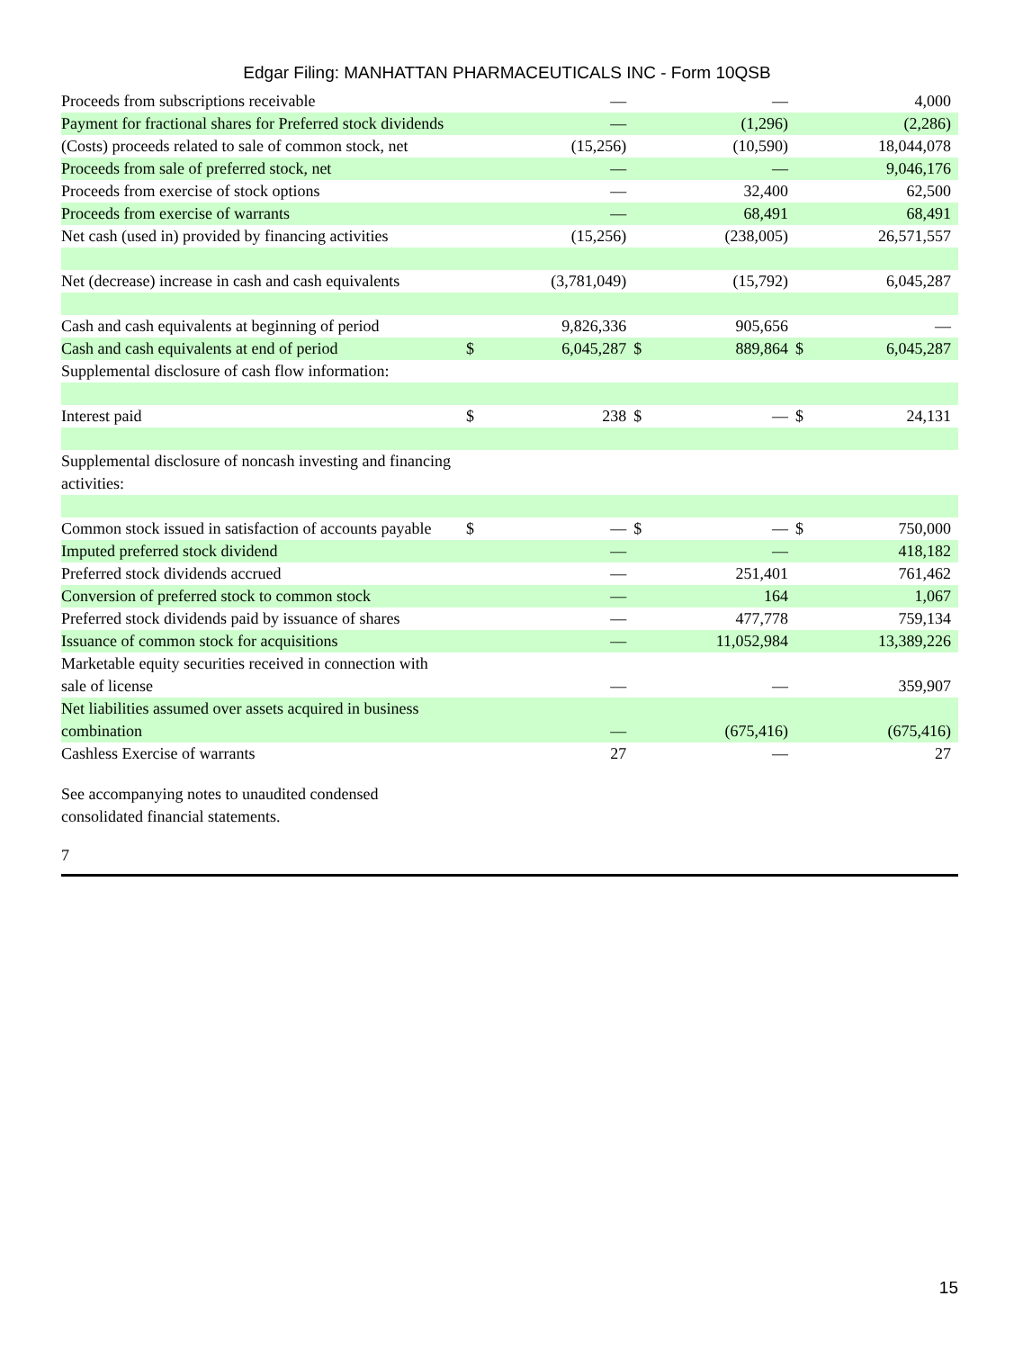Edgar Filing: MANHATTAN PHARMACEUTICALS INC - Form 10QSB
| Proceeds from subscriptions receivable | | — | | — | | 4,000 |
| Payment for fractional shares for Preferred stock dividends | | — | | (1,296) | | (2,286) |
| (Costs) proceeds related to sale of common stock, net | | (15,256) | | (10,590) | | 18,044,078 |
| Proceeds from sale of preferred stock, net | | — | | — | | 9,046,176 |
| Proceeds from exercise of stock options | | — | | 32,400 | | 62,500 |
| Proceeds from exercise of warrants | | — | | 68,491 | | 68,491 |
| Net cash (used in) provided by financing activities | | (15,256) | | (238,005) | | 26,571,557 |
| Net (decrease) increase in cash and cash equivalents | | (3,781,049) | | (15,792) | | 6,045,287 |
| Cash and cash equivalents at beginning of period | | 9,826,336 | | 905,656 | | — |
| Cash and cash equivalents at end of period | $ | 6,045,287 | $ | 889,864 | $ | 6,045,287 |
| Supplemental disclosure of cash flow information: | | | | | | |
| Interest paid | $ | 238 | $ | — | $ | 24,131 |
| Supplemental disclosure of noncash investing and financing activities: | | | | | | |
| Common stock issued in satisfaction of accounts payable | $ | — | $ | — | $ | 750,000 |
| Imputed preferred stock dividend | | — | | — | | 418,182 |
| Preferred stock dividends accrued | | — | | 251,401 | | 761,462 |
| Conversion of preferred stock to common stock | | — | | 164 | | 1,067 |
| Preferred stock dividends paid by issuance of shares | | — | | 477,778 | | 759,134 |
| Issuance of common stock for acquisitions | | — | | 11,052,984 | | 13,389,226 |
| Marketable equity securities received in connection with sale of license | | — | | — | | 359,907 |
| Net liabilities assumed over assets acquired in business combination | | — | | (675,416) | | (675,416) |
| Cashless Exercise of warrants | | 27 | | — | | 27 |
See accompanying notes to unaudited condensed
consolidated financial statements.
7
15